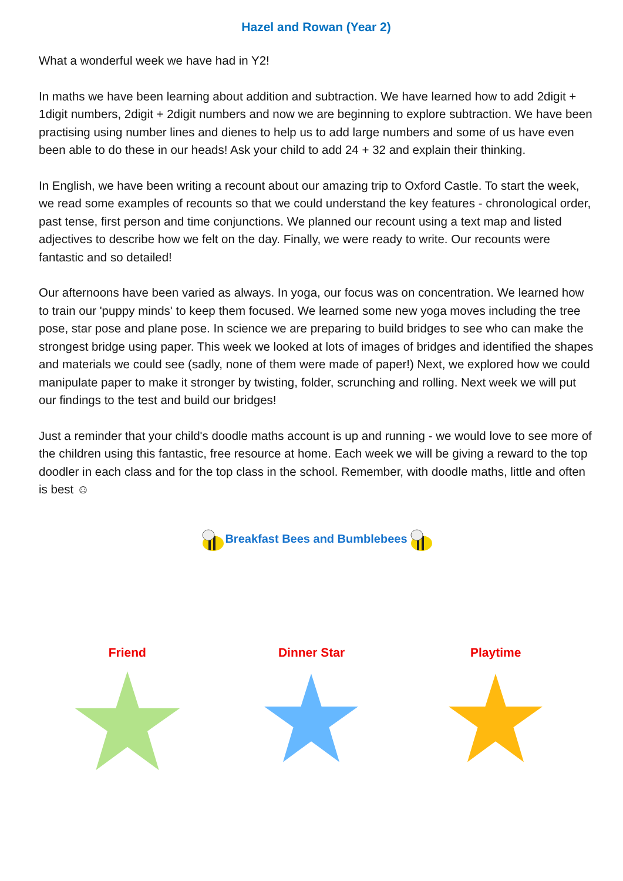Hazel and Rowan (Year 2)
What a wonderful week we have had in Y2!
In maths we have been learning about addition and subtraction. We have learned how to add 2digit + 1digit numbers, 2digit + 2digit numbers and now we are beginning to explore subtraction. We have been practising using number lines and dienes to help us to add large numbers and some of us have even been able to do these in our heads! Ask your child to add 24 + 32 and explain their thinking.
In English, we have been writing a recount about our amazing trip to Oxford Castle. To start the week, we read some examples of recounts so that we could understand the key features - chronological order, past tense, first person and time conjunctions. We planned our recount using a text map and listed adjectives to describe how we felt on the day. Finally, we were ready to write. Our recounts were fantastic and so detailed!
Our afternoons have been varied as always. In yoga, our focus was on concentration. We learned how to train our 'puppy minds' to keep them focused. We learned some new yoga moves including the tree pose, star pose and plane pose. In science we are preparing to build bridges to see who can make the strongest bridge using paper. This week we looked at lots of images of bridges and identified the shapes and materials we could see (sadly, none of them were made of paper!) Next, we explored how we could manipulate paper to make it stronger by twisting, folder, scrunching and rolling. Next week we will put our findings to the test and build our bridges!
Just a reminder that your child's doodle maths account is up and running - we would love to see more of the children using this fantastic, free resource at home. Each week we will be giving a reward to the top doodler in each class and for the top class in the school. Remember, with doodle maths, little and often is best ☺
Breakfast Bees and Bumblebees
Friend Dinner Star Playtime